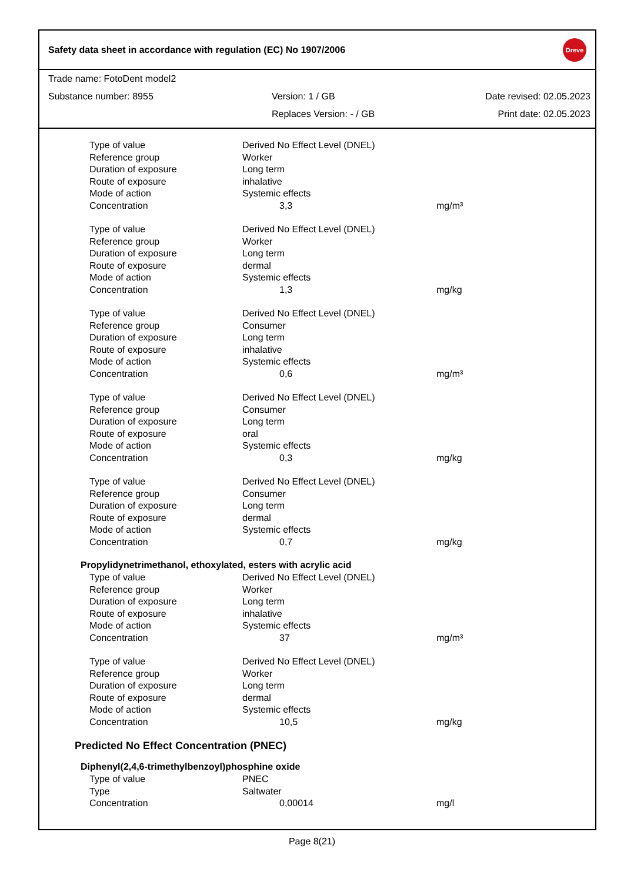Safety data sheet in accordance with regulation (EC) No 1907/2006 Dreve
Trade name: FotoDent model2
Substance number: 8955 Version: 1 / GB Date revised: 02.05.2023
Replaces Version: - / GB Print date: 02.05.2023
| Type of value | Derived No Effect Level (DNEL) | |
| Reference group | Worker | |
| Duration of exposure | Long term | |
| Route of exposure | inhalative | |
| Mode of action | Systemic effects | |
| Concentration | 3,3 | mg/m³ |
| Type of value | Derived No Effect Level (DNEL) | |
| Reference group | Worker | |
| Duration of exposure | Long term | |
| Route of exposure | dermal | |
| Mode of action | Systemic effects | |
| Concentration | 1,3 | mg/kg |
| Type of value | Derived No Effect Level (DNEL) | |
| Reference group | Consumer | |
| Duration of exposure | Long term | |
| Route of exposure | inhalative | |
| Mode of action | Systemic effects | |
| Concentration | 0,6 | mg/m³ |
| Type of value | Derived No Effect Level (DNEL) | |
| Reference group | Consumer | |
| Duration of exposure | Long term | |
| Route of exposure | oral | |
| Mode of action | Systemic effects | |
| Concentration | 0,3 | mg/kg |
| Type of value | Derived No Effect Level (DNEL) | |
| Reference group | Consumer | |
| Duration of exposure | Long term | |
| Route of exposure | dermal | |
| Mode of action | Systemic effects | |
| Concentration | 0,7 | mg/kg |
Propylidynetrimethanol, ethoxylated, esters with acrylic acid
| Type of value | Derived No Effect Level (DNEL) | |
| Reference group | Worker | |
| Duration of exposure | Long term | |
| Route of exposure | inhalative | |
| Mode of action | Systemic effects | |
| Concentration | 37 | mg/m³ |
| Type of value | Derived No Effect Level (DNEL) | |
| Reference group | Worker | |
| Duration of exposure | Long term | |
| Route of exposure | dermal | |
| Mode of action | Systemic effects | |
| Concentration | 10,5 | mg/kg |
Predicted No Effect Concentration (PNEC)
Diphenyl(2,4,6-trimethylbenzoyl)phosphine oxide
| Type of value | PNEC | |
| Type | Saltwater | |
| Concentration | 0,00014 | mg/l |
Page 8(21)